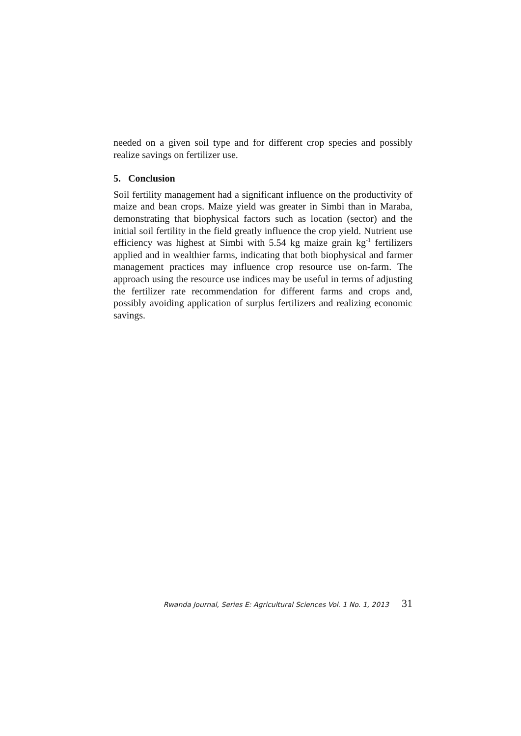needed on a given soil type and for different crop species and possibly realize savings on fertilizer use.
5. Conclusion
Soil fertility management had a significant influence on the productivity of maize and bean crops. Maize yield was greater in Simbi than in Maraba, demonstrating that biophysical factors such as location (sector) and the initial soil fertility in the field greatly influence the crop yield. Nutrient use efficiency was highest at Simbi with 5.54 kg maize grain kg<sup>-1</sup> fertilizers applied and in wealthier farms, indicating that both biophysical and farmer management practices may influence crop resource use on-farm. The approach using the resource use indices may be useful in terms of adjusting the fertilizer rate recommendation for different farms and crops and, possibly avoiding application of surplus fertilizers and realizing economic savings.
Rwanda Journal, Series E: Agricultural Sciences Vol. 1 No. 1, 2013 31